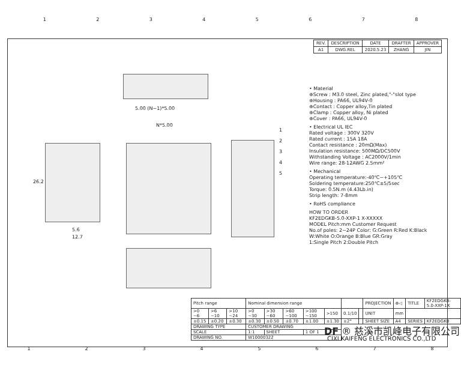12345678
| REV. | DESCRIPTION | DATE | DRAFTER | APPROVER |
| A1 | DWG.REL | 2020.5.23 | ZHANG | JIN |
5.00 (N−1)*5.00
N*5.00
26.2
5.6
12.7
1
2
3
4
5
• Material
⊕Screw : M3.0 steel, Zinc plated,"-"slot type
⊕Housing : PA66, UL94V-0
⊕Contact : Copper alloy,Tin plated
⊕Clamp : Copper alloy, Ni plated
⊕Cover : PA66, UL94V-0
• Electrical UL IEC
Rated voltage : 300V 320V
Rated current : 15A 18A
Contact resistance : 20mΩ(Max)
Insulation resistance: 500MΩ/DC500V
Withstanding Voltage : AC2000V/1min
Wire range: 28-12AWG 2.5mm²
• Mechanical
Operating temperature:-40℃~+105℃
Soldering temperature:250℃±5/5sec
Torque: 0.5N.m (4.43Lb.in)
Strip length: 7-8mm
• RoHS compliance
HOW TO ORDER
KF2EDGKB-5.0-XXP-1 X-XXXXX
MODEL Pitch:mm Customer Request
No.of poles: 2~24P Color: G:Green R:Red K:Black W:White O:Orange B:Blue GR:Gray
1:Single Pitch 2:Double Pitch
| Pitch range | | | Nominal dimension range | | | | | | | PROJECTION | ⊕◁ | TITLE | KF2EDGKB-5.0-XXP-1X |
| >0 ~6 | >6 ~10 | >10 ~24 | >0 ~30 | >30 ~60 | >60 ~100 | >100 ~150 | >150 | 0.1/10 | | UNIT | mm | | |
| ±0.15 | ±0.20 | ±0.30 | ±0.30 | ±0.50 | ±0.70 | ±1.00 | ±1.30 | ±2° | | SHEET SIZE | A4 | SERIES | KF2EDGKB |
| DRAWING TYPE | | | CUSTOMER DRAWING | | | | | | | | | | |
| SCALE | | | 1:1 | SHEET | | 1 OF 1 | | | | | | | |
| DRAWING NO. | | | W10000322 | | | | | | | | | | |
DF ® 慈溪市凯峰电子有限公司
CIXI KAIFENG ELECTRONICS CO.,LTD
12345678